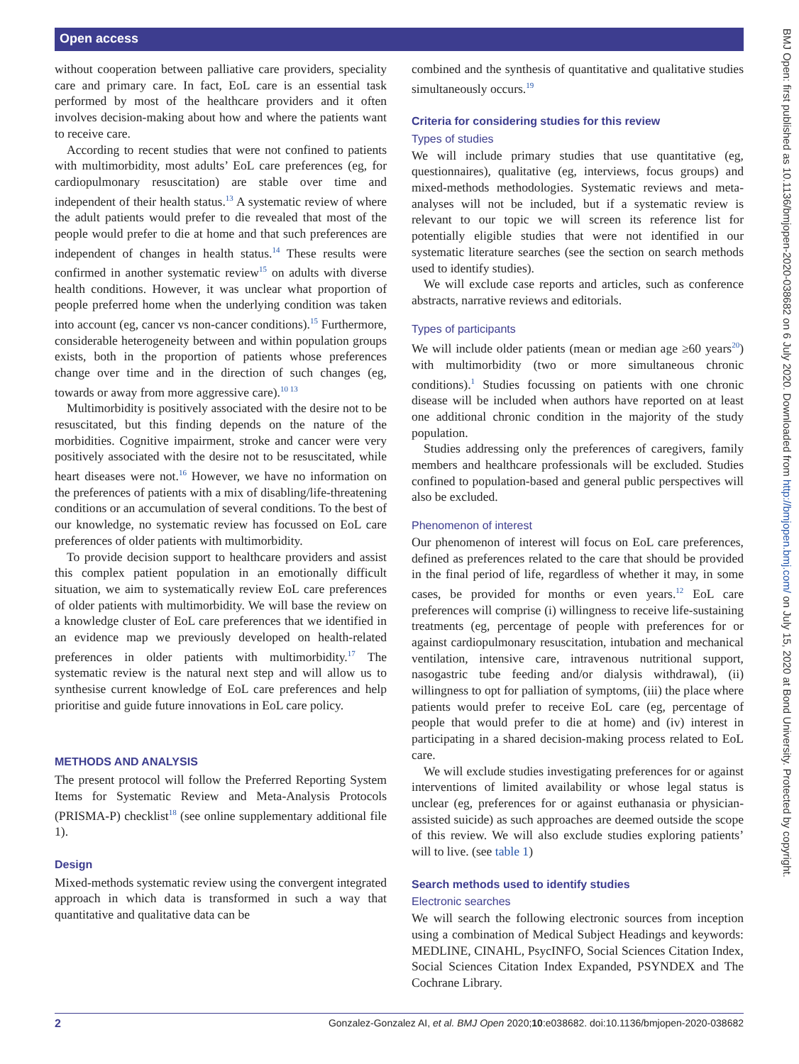Open access
BMJ Open: first published as 10.1136/bmjopen-2020-038682 on 6 July 2020. Downloaded from http://bmjopen.bmj.com/ on July 15, 2020 at Bond University. Protected by copyright.
without cooperation between palliative care providers, speciality care and primary care. In fact, EoL care is an essential task performed by most of the healthcare providers and it often involves decision-making about how and where the patients want to receive care.
According to recent studies that were not confined to patients with multimorbidity, most adults’ EoL care preferences (eg, for cardiopulmonary resuscitation) are stable over time and independent of their health status.<sup>13</sup> A systematic review of where the adult patients would prefer to die revealed that most of the people would prefer to die at home and that such preferences are independent of changes in health status.<sup>14</sup> These results were confirmed in another systematic review<sup>15</sup> on adults with diverse health conditions. However, it was unclear what proportion of people preferred home when the underlying condition was taken into account (eg, cancer vs non-cancer conditions).<sup>15</sup> Furthermore, considerable heterogeneity between and within population groups exists, both in the proportion of patients whose preferences change over time and in the direction of such changes (eg, towards or away from more aggressive care).<sup>10 13</sup>
Multimorbidity is positively associated with the desire not to be resuscitated, but this finding depends on the nature of the morbidities. Cognitive impairment, stroke and cancer were very positively associated with the desire not to be resuscitated, while heart diseases were not.<sup>16</sup> However, we have no information on the preferences of patients with a mix of disabling/life-threatening conditions or an accumulation of several conditions. To the best of our knowledge, no systematic review has focussed on EoL care preferences of older patients with multimorbidity.
To provide decision support to healthcare providers and assist this complex patient population in an emotionally difficult situation, we aim to systematically review EoL care preferences of older patients with multimorbidity. We will base the review on a knowledge cluster of EoL care preferences that we identified in an evidence map we previously developed on health-related preferences in older patients with multimorbidity.<sup>17</sup> The systematic review is the natural next step and will allow us to synthesise current knowledge of EoL care preferences and help prioritise and guide future innovations in EoL care policy.
METHODS AND ANALYSIS
The present protocol will follow the Preferred Reporting System Items for Systematic Review and Meta-Analysis Protocols (PRISMA-P) checklist<sup>18</sup> (see online supplementary additional file 1).
Design
Mixed-methods systematic review using the convergent integrated approach in which data is transformed in such a way that quantitative and qualitative data can be
combined and the synthesis of quantitative and qualitative studies simultaneously occurs.<sup>19</sup>
Criteria for considering studies for this review
Types of studies
We will include primary studies that use quantitative (eg, questionnaires), qualitative (eg, interviews, focus groups) and mixed-methods methodologies. Systematic reviews and meta-analyses will not be included, but if a systematic review is relevant to our topic we will screen its reference list for potentially eligible studies that were not identified in our systematic literature searches (see the section on search methods used to identify studies).
We will exclude case reports and articles, such as conference abstracts, narrative reviews and editorials.
Types of participants
We will include older patients (mean or median age ≥60 years<sup>20</sup>) with multimorbidity (two or more simultaneous chronic conditions).<sup>1</sup> Studies focussing on patients with one chronic disease will be included when authors have reported on at least one additional chronic condition in the majority of the study population.
Studies addressing only the preferences of caregivers, family members and healthcare professionals will be excluded. Studies confined to population-based and general public perspectives will also be excluded.
Phenomenon of interest
Our phenomenon of interest will focus on EoL care preferences, defined as preferences related to the care that should be provided in the final period of life, regardless of whether it may, in some cases, be provided for months or even years.<sup>12</sup> EoL care preferences will comprise (i) willingness to receive life-sustaining treatments (eg, percentage of people with preferences for or against cardiopulmonary resuscitation, intubation and mechanical ventilation, intensive care, intravenous nutritional support, nasogastric tube feeding and/or dialysis withdrawal), (ii) willingness to opt for palliation of symptoms, (iii) the place where patients would prefer to receive EoL care (eg, percentage of people that would prefer to die at home) and (iv) interest in participating in a shared decision-making process related to EoL care.
We will exclude studies investigating preferences for or against interventions of limited availability or whose legal status is unclear (eg, preferences for or against euthanasia or physician-assisted suicide) as such approaches are deemed outside the scope of this review. We will also exclude studies exploring patients’ will to live. (see table 1)
Search methods used to identify studies
Electronic searches
We will search the following electronic sources from inception using a combination of Medical Subject Headings and keywords: MEDLINE, CINAHL, PsycINFO, Social Sciences Citation Index, Social Sciences Citation Index Expanded, PSYNDEX and The Cochrane Library.
2 Gonzalez-Gonzalez AI, et al. BMJ Open 2020;10:e038682. doi:10.1136/bmjopen-2020-038682